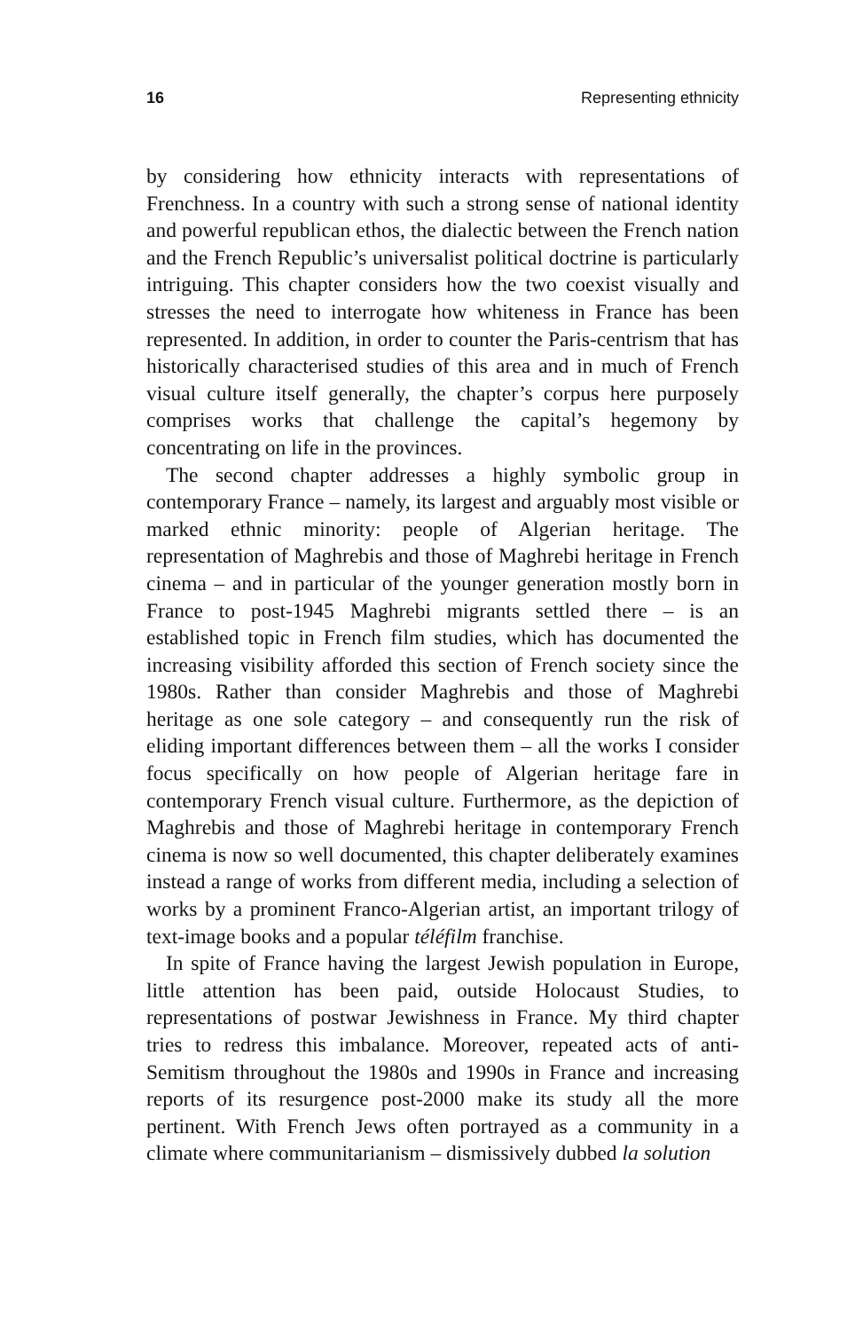16 Representing ethnicity
by considering how ethnicity interacts with representations of Frenchness. In a country with such a strong sense of national identity and powerful republican ethos, the dialectic between the French nation and the French Republic’s universalist political doctrine is particularly intriguing. This chapter considers how the two coexist visually and stresses the need to interrogate how whiteness in France has been represented. In addition, in order to counter the Paris-centrism that has historically characterised studies of this area and in much of French visual culture itself generally, the chapter’s corpus here purposely comprises works that challenge the capital’s hegemony by concentrating on life in the provinces.
The second chapter addresses a highly symbolic group in contemporary France – namely, its largest and arguably most visible or marked ethnic minority: people of Algerian heritage. The representation of Maghrebis and those of Maghrebi heritage in French cinema – and in particular of the younger generation mostly born in France to post-1945 Maghrebi migrants settled there – is an established topic in French film studies, which has documented the increasing visibility afforded this section of French society since the 1980s. Rather than consider Maghrebis and those of Maghrebi heritage as one sole category – and consequently run the risk of eliding important differences between them – all the works I consider focus specifically on how people of Algerian heritage fare in contemporary French visual culture. Furthermore, as the depiction of Maghrebis and those of Maghrebi heritage in contemporary French cinema is now so well documented, this chapter deliberately examines instead a range of works from different media, including a selection of works by a prominent Franco-Algerian artist, an important trilogy of text-image books and a popular téléfilm franchise.
In spite of France having the largest Jewish population in Europe, little attention has been paid, outside Holocaust Studies, to representations of postwar Jewishness in France. My third chapter tries to redress this imbalance. Moreover, repeated acts of anti-Semitism throughout the 1980s and 1990s in France and increasing reports of its resurgence post-2000 make its study all the more pertinent. With French Jews often portrayed as a community in a climate where communitarianism – dismissively dubbed la solution